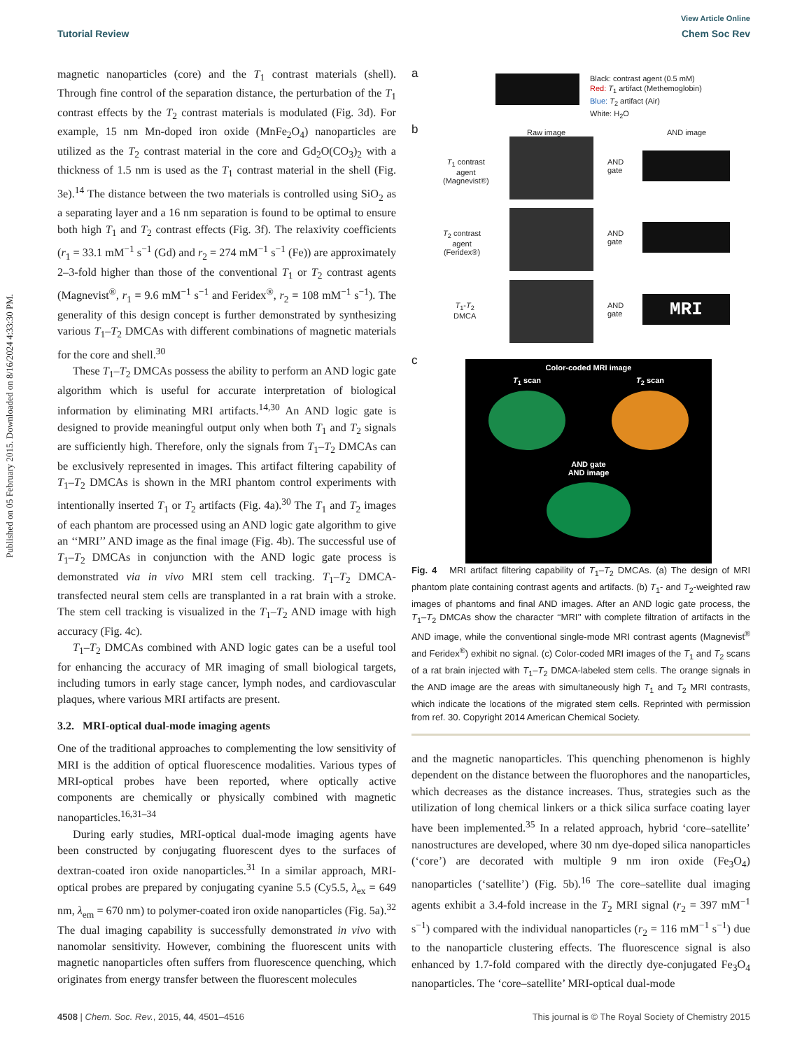Published on 05 February 2015. Downloaded on 8/16/2024 4:33:30 PM.
View Article Online
Tutorial Review Chem Soc Rev
magnetic nanoparticles (core) and the T<sub>1</sub> contrast materials (shell). Through fine control of the separation distance, the perturbation of the T<sub>1</sub> contrast effects by the T<sub>2</sub> contrast materials is modulated (Fig. 3d). For example, 15 nm Mn-doped iron oxide (MnFe<sub>2</sub>O<sub>4</sub>) nanoparticles are utilized as the T<sub>2</sub> contrast material in the core and Gd<sub>2</sub>O(CO<sub>3</sub>)<sub>2</sub> with a thickness of 1.5 nm is used as the T<sub>1</sub> contrast material in the shell (Fig. 3e).<sup>14</sup> The distance between the two materials is controlled using SiO<sub>2</sub> as a separating layer and a 16 nm separation is found to be optimal to ensure both high T<sub>1</sub> and T<sub>2</sub> contrast effects (Fig. 3f). The relaxivity coefficients (r<sub>1</sub> = 33.1 mM<sup>−1</sup> s<sup>−1</sup> (Gd) and r<sub>2</sub> = 274 mM<sup>−1</sup> s<sup>−1</sup> (Fe)) are approximately 2–3-fold higher than those of the conventional T<sub>1</sub> or T<sub>2</sub> contrast agents (Magnevist<sup>®</sup>, r<sub>1</sub> = 9.6 mM<sup>−1</sup> s<sup>−1</sup> and Feridex<sup>®</sup>, r<sub>2</sub> = 108 mM<sup>−1</sup> s<sup>−1</sup>). The generality of this design concept is further demonstrated by synthesizing various T<sub>1</sub>–T<sub>2</sub> DMCAs with different combinations of magnetic materials for the core and shell.<sup>30</sup>
These T<sub>1</sub>–T<sub>2</sub> DMCAs possess the ability to perform an AND logic gate algorithm which is useful for accurate interpretation of biological information by eliminating MRI artifacts.<sup>14,30</sup> An AND logic gate is designed to provide meaningful output only when both T<sub>1</sub> and T<sub>2</sub> signals are sufficiently high. Therefore, only the signals from T<sub>1</sub>–T<sub>2</sub> DMCAs can be exclusively represented in images. This artifact filtering capability of T<sub>1</sub>–T<sub>2</sub> DMCAs is shown in the MRI phantom control experiments with intentionally inserted T<sub>1</sub> or T<sub>2</sub> artifacts (Fig. 4a).<sup>30</sup> The T<sub>1</sub> and T<sub>2</sub> images of each phantom are processed using an AND logic gate algorithm to give an ‘‘MRI’’ AND image as the final image (Fig. 4b). The successful use of T<sub>1</sub>–T<sub>2</sub> DMCAs in conjunction with the AND logic gate process is demonstrated via in vivo MRI stem cell tracking. T<sub>1</sub>–T<sub>2</sub> DMCA-transfected neural stem cells are transplanted in a rat brain with a stroke. The stem cell tracking is visualized in the T<sub>1</sub>–T<sub>2</sub> AND image with high accuracy (Fig. 4c).
T<sub>1</sub>–T<sub>2</sub> DMCAs combined with AND logic gates can be a useful tool for enhancing the accuracy of MR imaging of small biological targets, including tumors in early stage cancer, lymph nodes, and cardiovascular plaques, where various MRI artifacts are present.
3.2. MRI-optical dual-mode imaging agents
One of the traditional approaches to complementing the low sensitivity of MRI is the addition of optical fluorescence modalities. Various types of MRI-optical probes have been reported, where optically active components are chemically or physically combined with magnetic nanoparticles.<sup>16,31–34</sup>
During early studies, MRI-optical dual-mode imaging agents have been constructed by conjugating fluorescent dyes to the surfaces of dextran-coated iron oxide nanoparticles.<sup>31</sup> In a similar approach, MRI-optical probes are prepared by conjugating cyanine 5.5 (Cy5.5, λ<sub>ex</sub> = 649 nm, λ<sub>em</sub> = 670 nm) to polymer-coated iron oxide nanoparticles (Fig. 5a).<sup>32</sup> The dual imaging capability is successfully demonstrated in vivo with nanomolar sensitivity. However, combining the fluorescent units with magnetic nanoparticles often suffers from fluorescence quenching, which originates from energy transfer between the fluorescent molecules
a
Black: contrast agent (0.5 mM)
Red: T<sub>1</sub> artifact (Methemoglobin)
Blue: T<sub>2</sub> artifact (Air)
White: H<sub>2</sub>O
b Raw image AND image
T<sub>1</sub> contrast
agent
(Magnevist®)
T<sub>2</sub> contrast
agent
(Feridex®)
T<sub>1</sub>-T<sub>2</sub>
DMCA
AND
gate
AND
gate
AND
gate
MRI
c
Color-coded MRI image
T<sub>1</sub> scan T<sub>2</sub> scan
AND gate
AND image
Fig. 4 MRI artifact filtering capability of T<sub>1</sub>–T<sub>2</sub> DMCAs. (a) The design of MRI phantom plate containing contrast agents and artifacts. (b) T<sub>1</sub>- and T<sub>2</sub>-weighted raw images of phantoms and final AND images. After an AND logic gate process, the T<sub>1</sub>–T<sub>2</sub> DMCAs show the character ‘‘MRI’’ with complete filtration of artifacts in the AND image, while the conventional single-mode MRI contrast agents (Magnevist<sup>®</sup> and Feridex<sup>®</sup>) exhibit no signal. (c) Color-coded MRI images of the T<sub>1</sub> and T<sub>2</sub> scans of a rat brain injected with T<sub>1</sub>–T<sub>2</sub> DMCA-labeled stem cells. The orange signals in the AND image are the areas with simultaneously high T<sub>1</sub> and T<sub>2</sub> MRI contrasts, which indicate the locations of the migrated stem cells. Reprinted with permission from ref. 30. Copyright 2014 American Chemical Society.
and the magnetic nanoparticles. This quenching phenomenon is highly dependent on the distance between the fluorophores and the nanoparticles, which decreases as the distance increases. Thus, strategies such as the utilization of long chemical linkers or a thick silica surface coating layer have been implemented.<sup>35</sup> In a related approach, hybrid ‘core–satellite’ nanostructures are developed, where 30 nm dye-doped silica nanoparticles (‘core’) are decorated with multiple 9 nm iron oxide (Fe<sub>3</sub>O<sub>4</sub>) nanoparticles (‘satellite’) (Fig. 5b).<sup>16</sup> The core–satellite dual imaging agents exhibit a 3.4-fold increase in the T<sub>2</sub> MRI signal (r<sub>2</sub> = 397 mM<sup>−1</sup> s<sup>−1</sup>) compared with the individual nanoparticles (r<sub>2</sub> = 116 mM<sup>−1</sup> s<sup>−1</sup>) due to the nanoparticle clustering effects. The fluorescence signal is also enhanced by 1.7-fold compared with the directly dye-conjugated Fe<sub>3</sub>O<sub>4</sub> nanoparticles. The ‘core–satellite’ MRI-optical dual-mode
4508 | Chem. Soc. Rev., 2015, 44, 4501–4516 This journal is © The Royal Society of Chemistry 2015